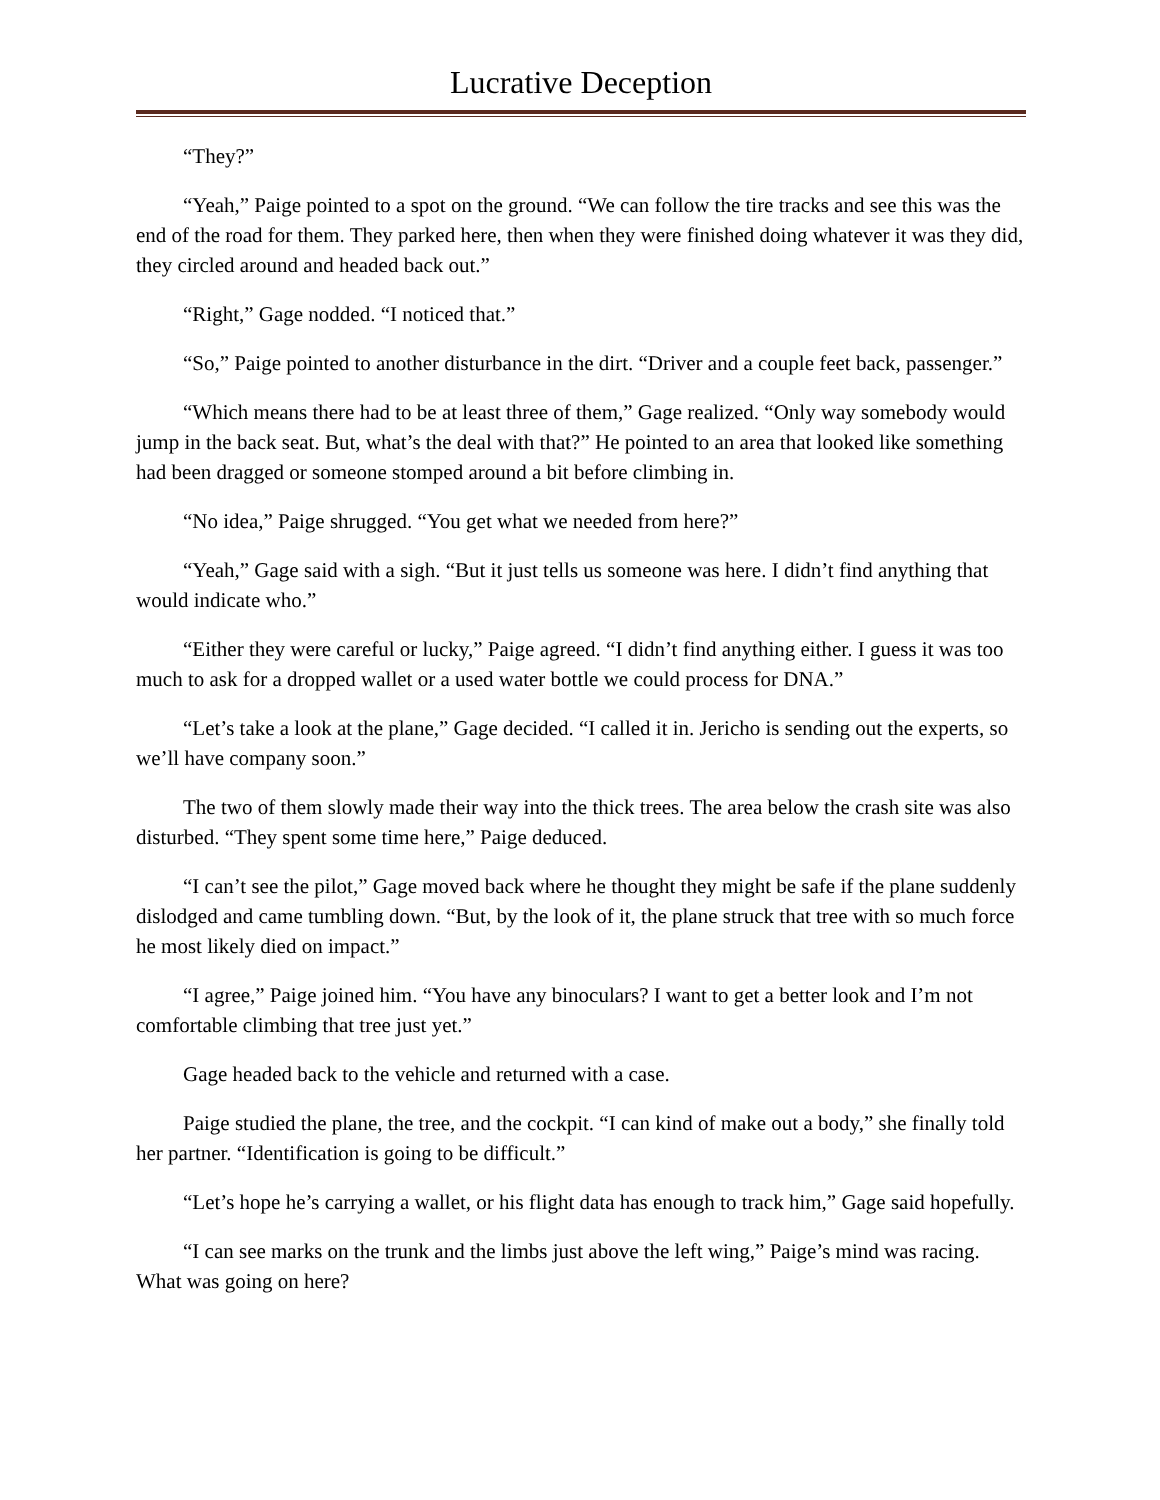Lucrative Deception
“They?”
“Yeah,” Paige pointed to a spot on the ground. “We can follow the tire tracks and see this was the end of the road for them. They parked here, then when they were finished doing whatever it was they did, they circled around and headed back out.”
“Right,” Gage nodded. “I noticed that.”
“So,” Paige pointed to another disturbance in the dirt. “Driver and a couple feet back, passenger.”
“Which means there had to be at least three of them,” Gage realized. “Only way somebody would jump in the back seat. But, what’s the deal with that?” He pointed to an area that looked like something had been dragged or someone stomped around a bit before climbing in.
“No idea,” Paige shrugged. “You get what we needed from here?”
“Yeah,” Gage said with a sigh. “But it just tells us someone was here. I didn’t find anything that would indicate who.”
“Either they were careful or lucky,” Paige agreed. “I didn’t find anything either. I guess it was too much to ask for a dropped wallet or a used water bottle we could process for DNA.”
“Let’s take a look at the plane,” Gage decided. “I called it in. Jericho is sending out the experts, so we’ll have company soon.”
The two of them slowly made their way into the thick trees. The area below the crash site was also disturbed. “They spent some time here,” Paige deduced.
“I can’t see the pilot,” Gage moved back where he thought they might be safe if the plane suddenly dislodged and came tumbling down. “But, by the look of it, the plane struck that tree with so much force he most likely died on impact.”
“I agree,” Paige joined him. “You have any binoculars? I want to get a better look and I’m not comfortable climbing that tree just yet.”
Gage headed back to the vehicle and returned with a case.
Paige studied the plane, the tree, and the cockpit. “I can kind of make out a body,” she finally told her partner. “Identification is going to be difficult.”
“Let’s hope he’s carrying a wallet, or his flight data has enough to track him,” Gage said hopefully.
“I can see marks on the trunk and the limbs just above the left wing,” Paige’s mind was racing. What was going on here?